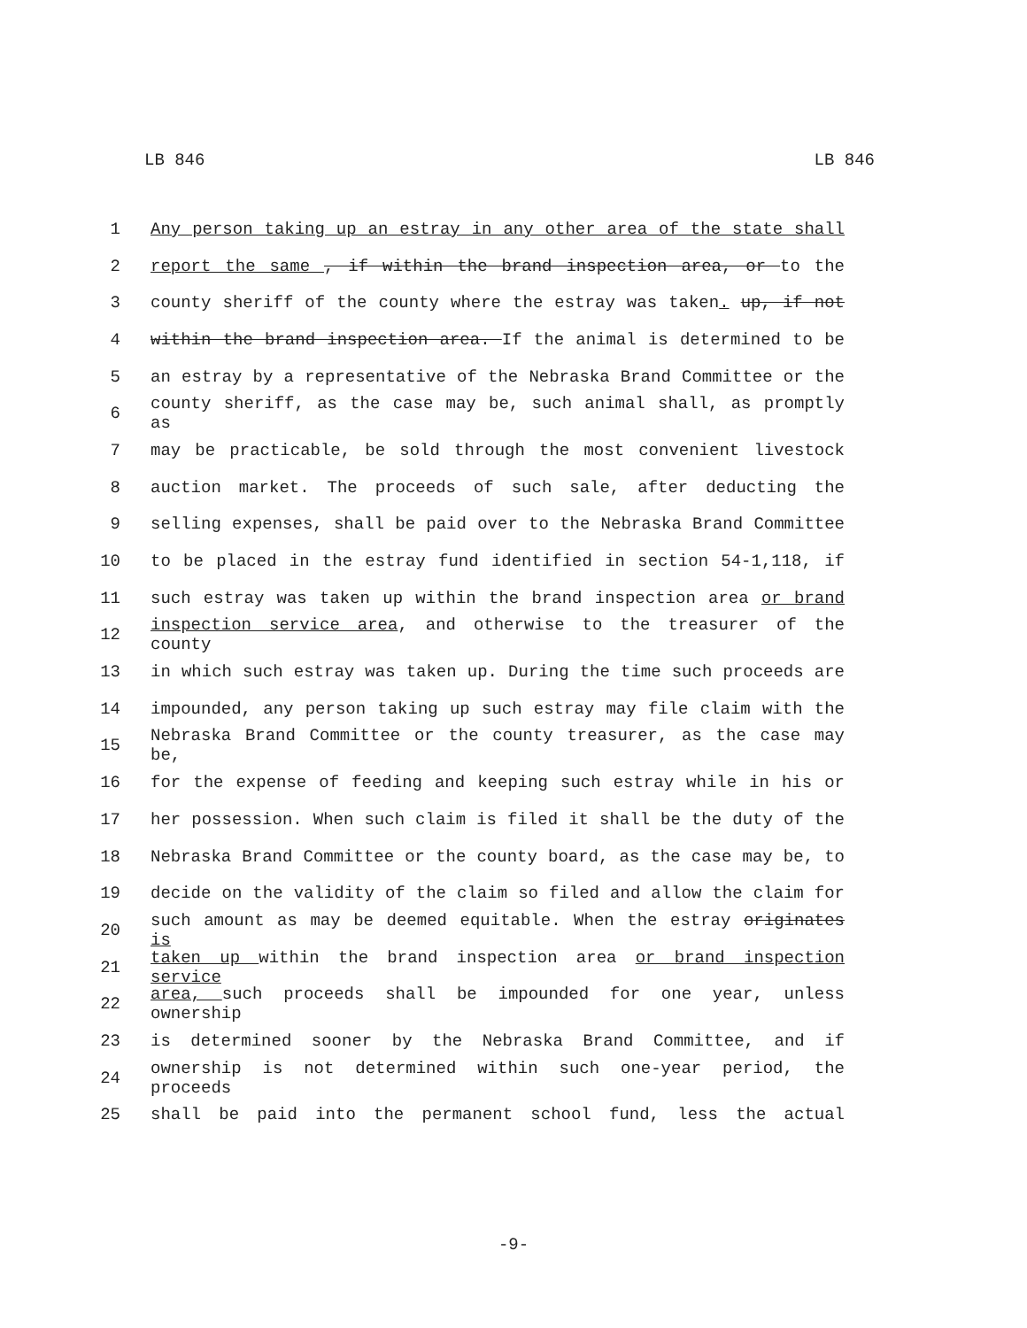LB 846 LB 846
1 Any person taking up an estray in any other area of the state shall
2 report the same , if within the brand inspection area, or to the
3 county sheriff of the county where the estray was taken. up, if not
4 within the brand inspection area. If the animal is determined to be
5 an estray by a representative of the Nebraska Brand Committee or the
6 county sheriff, as the case may be, such animal shall, as promptly as
7 may be practicable, be sold through the most convenient livestock
8 auction market. The proceeds of such sale, after deducting the
9 selling expenses, shall be paid over to the Nebraska Brand Committee
10 to be placed in the estray fund identified in section 54-1,118, if
11 such estray was taken up within the brand inspection area or brand
12 inspection service area, and otherwise to the treasurer of the county
13 in which such estray was taken up. During the time such proceeds are
14 impounded, any person taking up such estray may file claim with the
15 Nebraska Brand Committee or the county treasurer, as the case may be,
16 for the expense of feeding and keeping such estray while in his or
17 her possession. When such claim is filed it shall be the duty of the
18 Nebraska Brand Committee or the county board, as the case may be, to
19 decide on the validity of the claim so filed and allow the claim for
20 such amount as may be deemed equitable. When the estray originates is
21 taken up within the brand inspection area or brand inspection service
22 area, such proceeds shall be impounded for one year, unless ownership
23 is determined sooner by the Nebraska Brand Committee, and if
24 ownership is not determined within such one-year period, the proceeds
25 shall be paid into the permanent school fund, less the actual
-9-